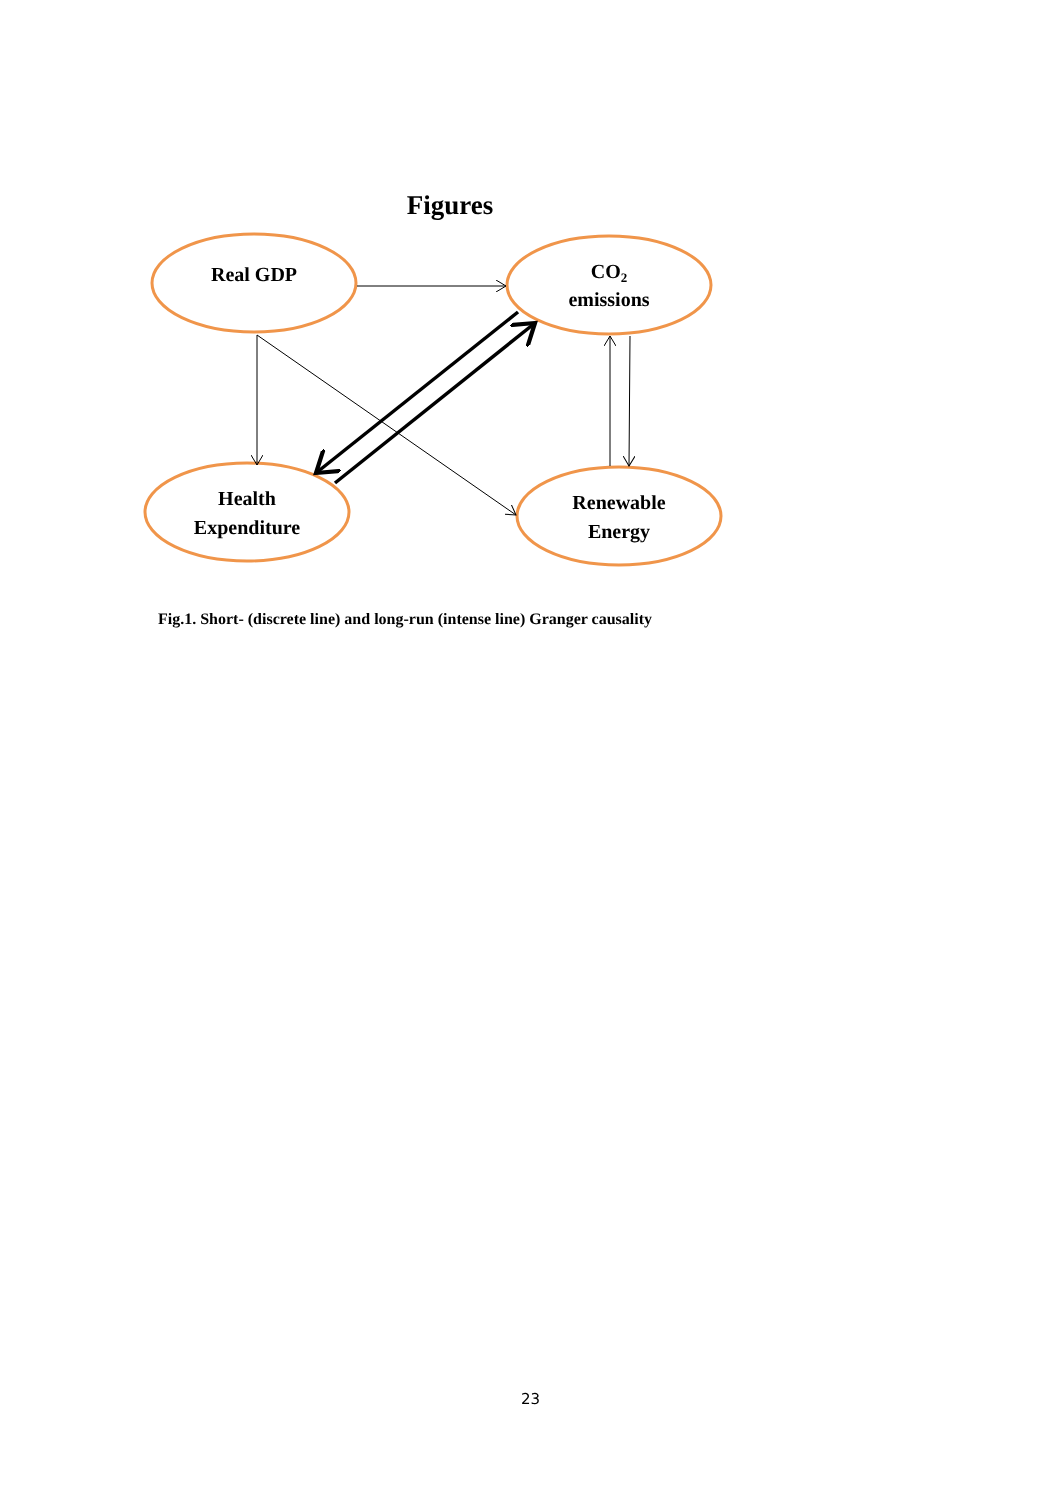Figures
Real GDP
CO2
emissions
Health
Expenditure
Renewable
Energy
Fig.1. Short- (discrete line) and long-run (intense line) Granger causality
23